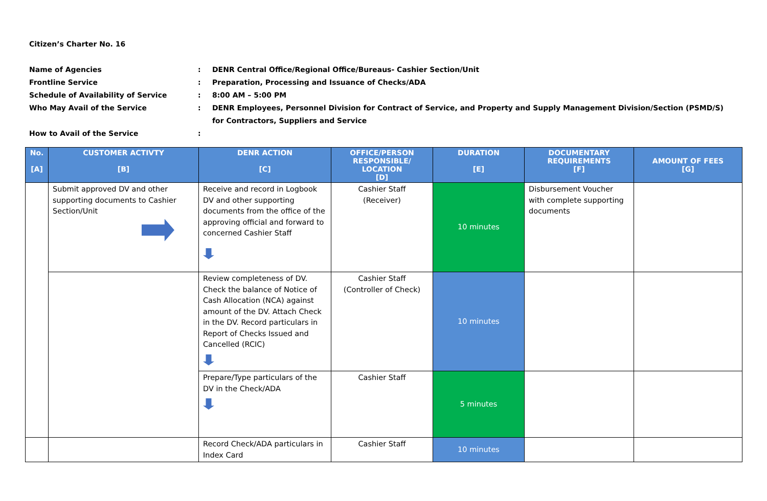Citizen’s Charter No. 16
Name of Agencies
:
DENR Central Office/Regional Office/Bureaus- Cashier Section/Unit
Frontline Service
:
Preparation, Processing and Issuance of Checks/ADA
Schedule of Availability of Service
:
8:00 AM – 5:00 PM
Who May Avail of the Service
:
DENR Employees, Personnel Division for Contract of Service, and Property and Supply Management Division/Section (PSMD/S) for Contractors, Suppliers and Service
How to Avail of the Service
:
| No. [A] | CUSTOMER ACTIVTY [B] | DENR ACTION [C] | OFFICE/PERSON RESPONSIBLE/ LOCATION [D] | DURATION [E] | DOCUMENTARY REQUIREMENTS [F] | AMOUNT OF FEES [G] |
| --- | --- | --- | --- | --- | --- | --- |
| | Submit approved DV and other supporting documents to Cashier Section/Unit | Receive and record in Logbook DV and other supporting documents from the office of the approving official and forward to concerned Cashier Staff | Cashier Staff (Receiver) | 10 minutes | Disbursement Voucher with complete supporting documents | |
| | | Review completeness of DV. Check the balance of Notice of Cash Allocation (NCA) against amount of the DV. Attach Check in the DV. Record particulars in Report of Checks Issued and Cancelled (RCIC) | Cashier Staff (Controller of Check) | 10 minutes | | |
| | | Prepare/Type particulars of the DV in the Check/ADA | Cashier Staff | 5 minutes | | |
| | | Record Check/ADA particulars in Index Card | Cashier Staff | 10 minutes | | |